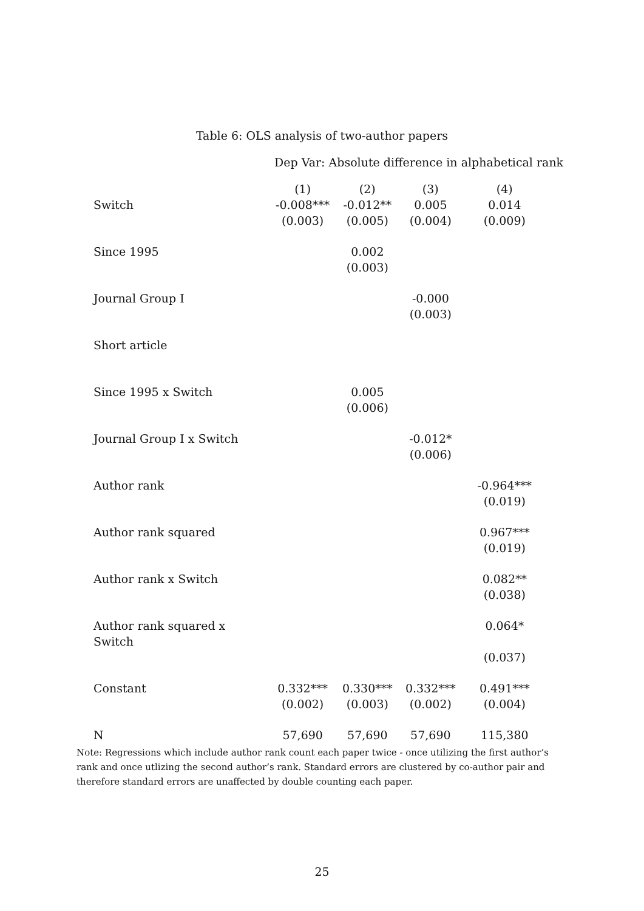Table 6: OLS analysis of two-author papers
Dep Var: Absolute difference in alphabetical rank
| | (1) | (2) | (3) | (4) |
| Switch | -0.008*** | -0.012** | 0.005 | 0.014 |
| | (0.003) | (0.005) | (0.004) | (0.009) |
| Since 1995 | | 0.002 | | |
| | | (0.003) | | |
| Journal Group I | | | -0.000 | |
| | | | (0.003) | |
| Short article | | | | |
| Since 1995 x Switch | | 0.005 | | |
| | | (0.006) | | |
| Journal Group I x Switch | | | -0.012* | |
| | | | (0.006) | |
| Author rank | | | | -0.964*** |
| | | | | (0.019) |
| Author rank squared | | | | 0.967*** |
| | | | | (0.019) |
| Author rank x Switch | | | | 0.082** |
| | | | | (0.038) |
| Author rank squared x Switch | | | | 0.064* |
| | | | | (0.037) |
| Constant | 0.332*** | 0.330*** | 0.332*** | 0.491*** |
| | (0.002) | (0.003) | (0.002) | (0.004) |
| N | 57,690 | 57,690 | 57,690 | 115,380 |
Note: Regressions which include author rank count each paper twice - once utilizing the first author’s rank and once utlizing the second author’s rank. Standard errors are clustered by co-author pair and therefore standard errors are unaffected by double counting each paper.
25